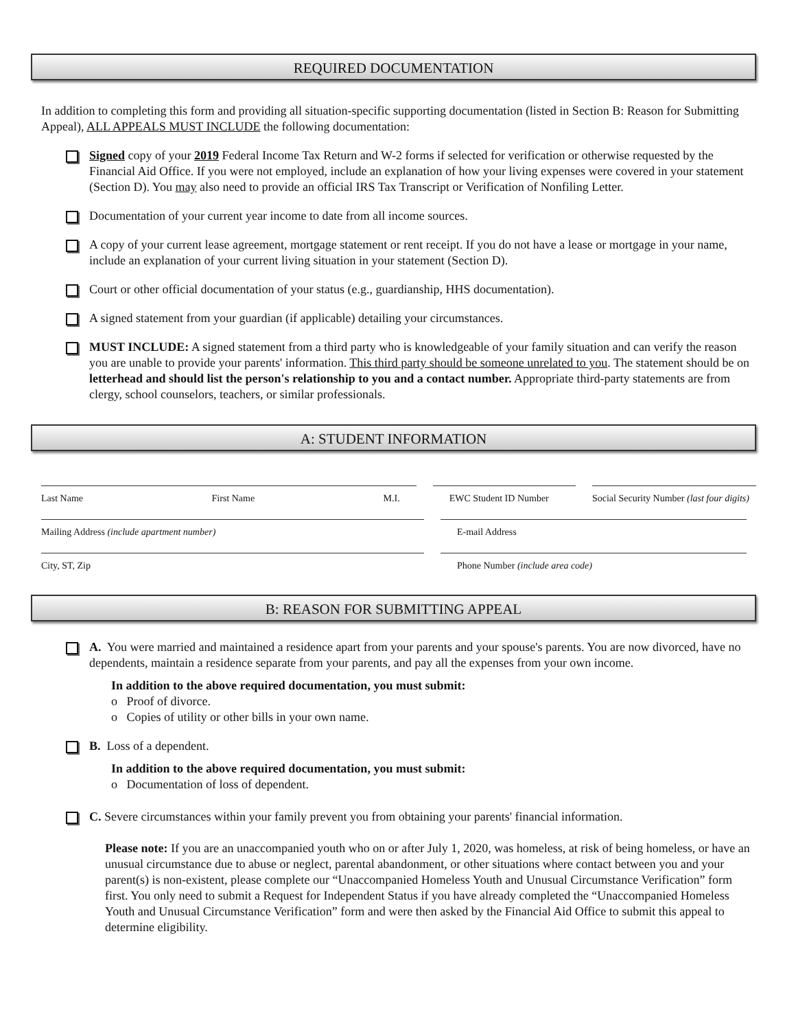REQUIRED DOCUMENTATION
In addition to completing this form and providing all situation-specific supporting documentation (listed in Section B: Reason for Submitting Appeal), ALL APPEALS MUST INCLUDE the following documentation:
Signed copy of your 2019 Federal Income Tax Return and W-2 forms if selected for verification or otherwise requested by the Financial Aid Office. If you were not employed, include an explanation of how your living expenses were covered in your statement (Section D). You may also need to provide an official IRS Tax Transcript or Verification of Nonfiling Letter.
Documentation of your current year income to date from all income sources.
A copy of your current lease agreement, mortgage statement or rent receipt. If you do not have a lease or mortgage in your name, include an explanation of your current living situation in your statement (Section D).
Court or other official documentation of your status (e.g., guardianship, HHS documentation).
A signed statement from your guardian (if applicable) detailing your circumstances.
MUST INCLUDE: A signed statement from a third party who is knowledgeable of your family situation and can verify the reason you are unable to provide your parents' information. This third party should be someone unrelated to you. The statement should be on letterhead and should list the person's relationship to you and a contact number. Appropriate third-party statements are from clergy, school counselors, teachers, or similar professionals.
A: STUDENT INFORMATION
Last Name First Name M.I. EWC Student ID Number Social Security Number (last four digits)
Mailing Address (include apartment number) E-mail Address
City, ST, Zip Phone Number (include area code)
B: REASON FOR SUBMITTING APPEAL
A. You were married and maintained a residence apart from your parents and your spouse's parents. You are now divorced, have no dependents, maintain a residence separate from your parents, and pay all the expenses from your own income.
In addition to the above required documentation, you must submit:
o Proof of divorce.
o Copies of utility or other bills in your own name.
B. Loss of a dependent.
In addition to the above required documentation, you must submit:
o Documentation of loss of dependent.
C. Severe circumstances within your family prevent you from obtaining your parents' financial information.
Please note: If you are an unaccompanied youth who on or after July 1, 2020, was homeless, at risk of being homeless, or have an unusual circumstance due to abuse or neglect, parental abandonment, or other situations where contact between you and your parent(s) is non-existent, please complete our “Unaccompanied Homeless Youth and Unusual Circumstance Verification” form first. You only need to submit a Request for Independent Status if you have already completed the “Unaccompanied Homeless Youth and Unusual Circumstance Verification” form and were then asked by the Financial Aid Office to submit this appeal to determine eligibility.